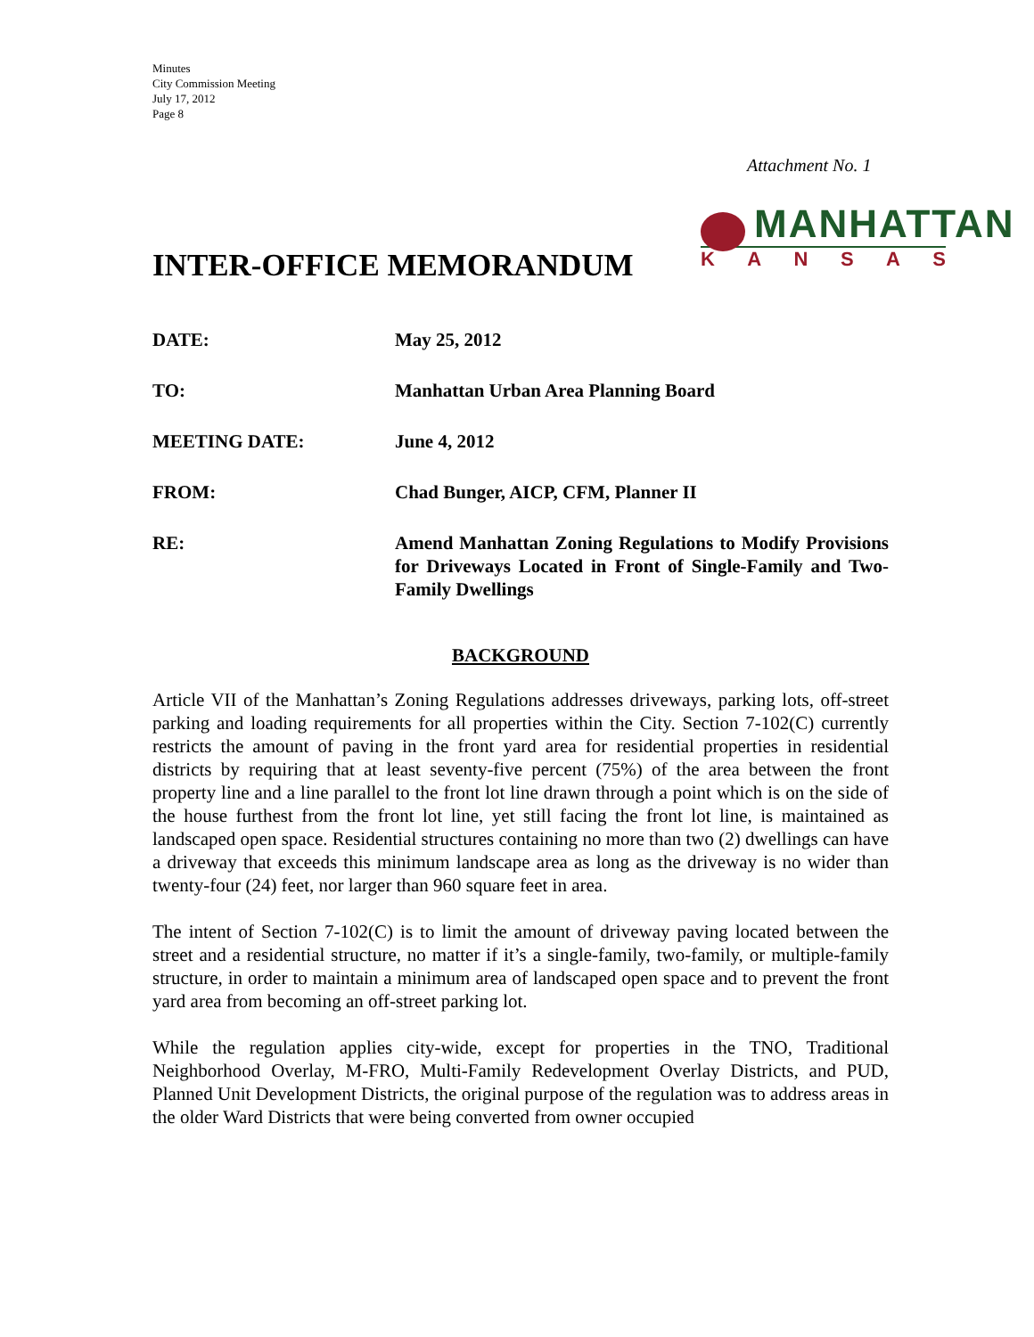Minutes
City Commission Meeting
July 17, 2012
Page 8
Attachment No. 1
MANHATTAN
KANSAS
INTER-OFFICE MEMORANDUM
DATE: May 25, 2012
TO: Manhattan Urban Area Planning Board
MEETING DATE: June 4, 2012
FROM: Chad Bunger, AICP, CFM, Planner II
RE: Amend Manhattan Zoning Regulations to Modify Provisions for Driveways Located in Front of Single-Family and Two-Family Dwellings
BACKGROUND
Article VII of the Manhattan’s Zoning Regulations addresses driveways, parking lots, off-street parking and loading requirements for all properties within the City. Section 7-102(C) currently restricts the amount of paving in the front yard area for residential properties in residential districts by requiring that at least seventy-five percent (75%) of the area between the front property line and a line parallel to the front lot line drawn through a point which is on the side of the house furthest from the front lot line, yet still facing the front lot line, is maintained as landscaped open space. Residential structures containing no more than two (2) dwellings can have a driveway that exceeds this minimum landscape area as long as the driveway is no wider than twenty-four (24) feet, nor larger than 960 square feet in area.
The intent of Section 7-102(C) is to limit the amount of driveway paving located between the street and a residential structure, no matter if it’s a single-family, two-family, or multiple-family structure, in order to maintain a minimum area of landscaped open space and to prevent the front yard area from becoming an off-street parking lot.
While the regulation applies city-wide, except for properties in the TNO, Traditional Neighborhood Overlay, M-FRO, Multi-Family Redevelopment Overlay Districts, and PUD, Planned Unit Development Districts, the original purpose of the regulation was to address areas in the older Ward Districts that were being converted from owner occupied